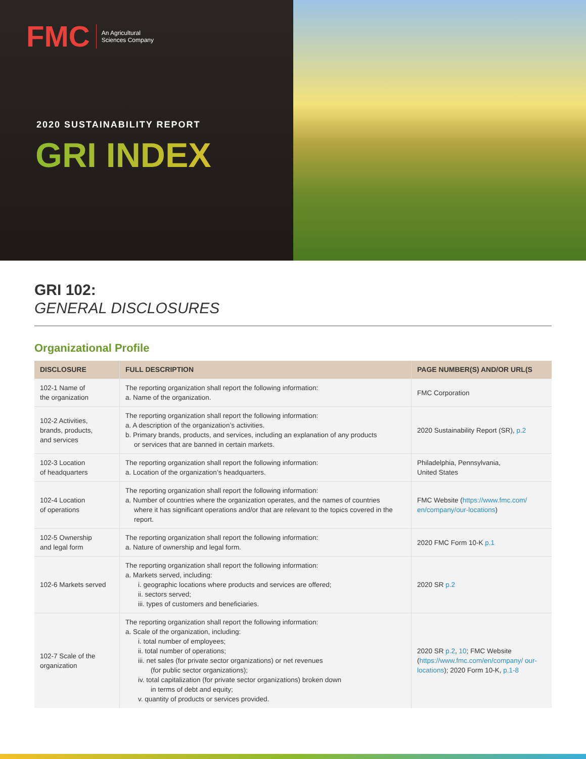FMC
An Agricultural
Sciences Company
2020 SUSTAINABILITY REPORT
GRI INDEX
GRI 102:
GENERAL DISCLOSURES
Organizational Profile
| DISCLOSURE | FULL DESCRIPTION | PAGE NUMBER(S) AND/OR URL(S |
| --- | --- | --- |
| 102-1 Name of the organization | The reporting organization shall report the following information: a. Name of the organization. | FMC Corporation |
| 102-2 Activities, brands, products, and services | The reporting organization shall report the following information: a. A description of the organization’s activities. b. Primary brands, products, and services, including an explanation of any products or services that are banned in certain markets. | 2020 Sustainability Report (SR), p.2 |
| 102-3 Location of headquarters | The reporting organization shall report the following information: a. Location of the organization’s headquarters. | Philadelphia, Pennsylvania, United States |
| 102-4 Location of operations | The reporting organization shall report the following information: a. Number of countries where the organization operates, and the names of countries where it has significant operations and/or that are relevant to the topics covered in the report. | FMC Website ( https://www.fmc.com/ en/company/our-locations ) |
| 102-5 Ownership and legal form | The reporting organization shall report the following information: a. Nature of ownership and legal form. | 2020 FMC Form 10-K p.1 |
| 102-6 Markets served | The reporting organization shall report the following information: a. Markets served, including: i. geographic locations where products and services are offered; ii. sectors served; iii. types of customers and beneficiaries. | 2020 SR p.2 |
| 102-7 Scale of the organization | The reporting organization shall report the following information: a. Scale of the organization, including: i. total number of employees; ii. total number of operations; iii. net sales (for private sector organizations) or net revenues (for public sector organizations); iv. total capitalization (for private sector organizations) broken down in terms of debt and equity; v. quantity of products or services provided. | 2020 SR p.2 , 10 ; FMC Website ( https://www.fmc.com/en/company/ our-locations ); 2020 Form 10-K, p.1-8 |